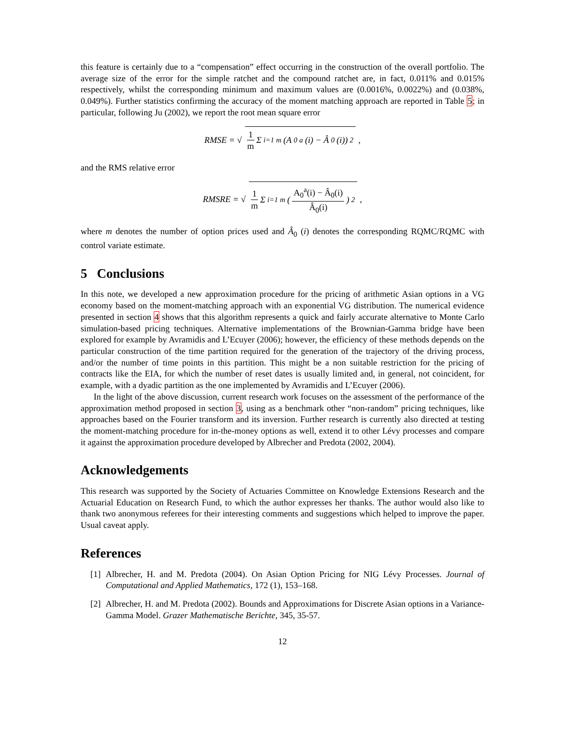this feature is certainly due to a “compensation” effect occurring in the construction of the overall portfolio. The average size of the error for the simple ratchet and the compound ratchet are, in fact, 0.011% and 0.015% respectively, whilst the corresponding minimum and maximum values are (0.0016%, 0.0022%) and (0.038%, 0.049%). Further statistics confirming the accuracy of the moment matching approach are reported in Table 5; in particular, following Ju (2002), we report the root mean square error
RMSE = √ 1 m Σ<sub>i=1</sub><sup>m</sup> (A<sub>0</sub><sup>a</sup>(i) − Â<sub>0</sub>(i))<sup>2</sup>,
and the RMS relative error
RMSRE = √ 1 m Σ<sub>i=1</sub><sup>m</sup> (A<sub>0</sub><sup>a</sup>(i) − Â<sub>0</sub>(i) Â<sub>0</sub>(i))<sup>2</sup>,
where m denotes the number of option prices used and Â<sub>0</sub> (i) denotes the corresponding RQMC/RQMC with control variate estimate.
5 Conclusions
In this note, we developed a new approximation procedure for the pricing of arithmetic Asian options in a VG economy based on the moment-matching approach with an exponential VG distribution. The numerical evidence presented in section 4 shows that this algorithm represents a quick and fairly accurate alternative to Monte Carlo simulation-based pricing techniques. Alternative implementations of the Brownian-Gamma bridge have been explored for example by Avramidis and L’Ecuyer (2006); however, the efficiency of these methods depends on the particular construction of the time partition required for the generation of the trajectory of the driving process, and/or the number of time points in this partition. This might be a non suitable restriction for the pricing of contracts like the EIA, for which the number of reset dates is usually limited and, in general, not coincident, for example, with a dyadic partition as the one implemented by Avramidis and L’Ecuyer (2006).
In the light of the above discussion, current research work focuses on the assessment of the performance of the approximation method proposed in section 3, using as a benchmark other “non-random” pricing techniques, like approaches based on the Fourier transform and its inversion. Further research is currently also directed at testing the moment-matching procedure for in-the-money options as well, extend it to other Lévy processes and compare it against the approximation procedure developed by Albrecher and Predota (2002, 2004).
Acknowledgements
This research was supported by the Society of Actuaries Committee on Knowledge Extensions Research and the Actuarial Education on Research Fund, to which the author expresses her thanks. The author would also like to thank two anonymous referees for their interesting comments and suggestions which helped to improve the paper. Usual caveat apply.
References
[1] Albrecher, H. and M. Predota (2004). On Asian Option Pricing for NIG Lévy Processes. Journal of Computational and Applied Mathematics, 172 (1), 153–168.
[2] Albrecher, H. and M. Predota (2002). Bounds and Approximations for Discrete Asian options in a Variance-Gamma Model. Grazer Mathematische Berichte, 345, 35-57.
12